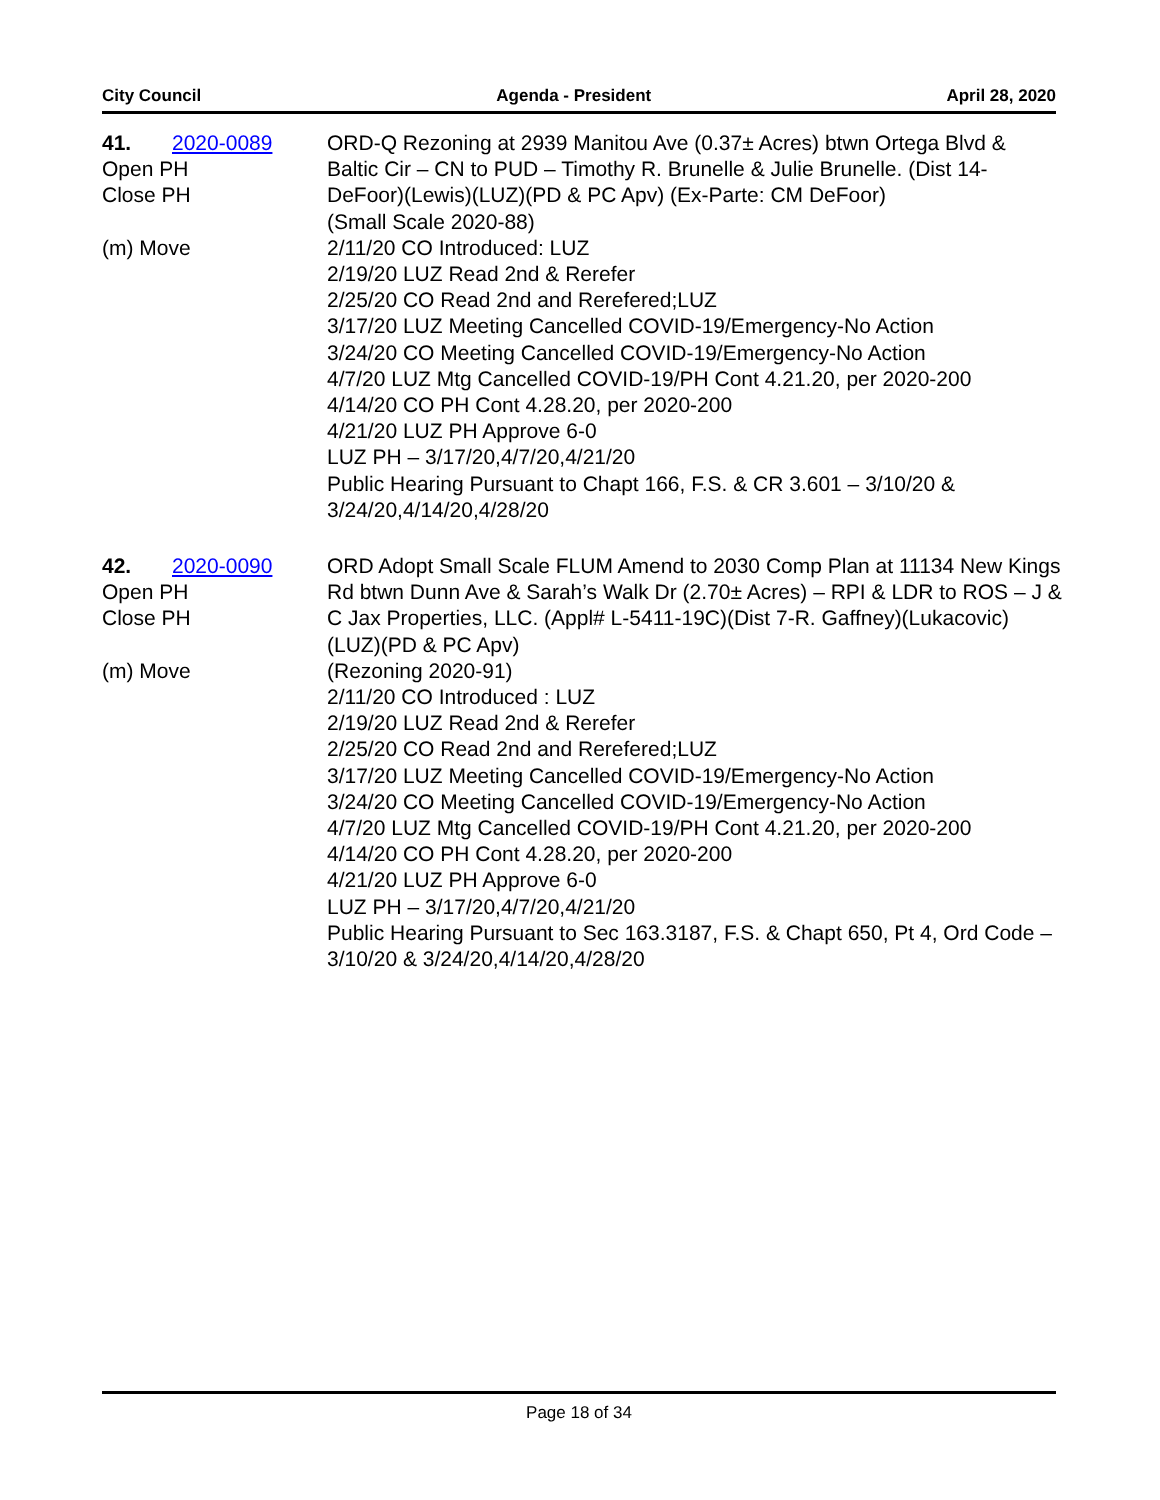City Council Agenda - President April 28, 2020
41. 2020-0089
Open PH
Close PH
(m) Move
ORD-Q Rezoning at 2939 Manitou Ave (0.37± Acres) btwn Ortega Blvd & Baltic Cir – CN to PUD – Timothy R. Brunelle & Julie Brunelle. (Dist 14-DeFoor)(Lewis)(LUZ)(PD & PC Apv) (Ex-Parte: CM DeFoor)
(Small Scale 2020-88)
2/11/20 CO Introduced: LUZ
2/19/20 LUZ Read 2nd & Rerefer
2/25/20 CO Read 2nd and Rerefered;LUZ
3/17/20 LUZ Meeting Cancelled COVID-19/Emergency-No Action
3/24/20 CO Meeting Cancelled COVID-19/Emergency-No Action
4/7/20 LUZ Mtg Cancelled COVID-19/PH Cont 4.21.20, per 2020-200
4/14/20 CO PH Cont 4.28.20, per 2020-200
4/21/20 LUZ PH Approve 6-0
LUZ PH – 3/17/20,4/7/20,4/21/20
Public Hearing Pursuant to Chapt 166, F.S. & CR 3.601 – 3/10/20 & 3/24/20,4/14/20,4/28/20
42. 2020-0090
Open PH
Close PH
(m) Move
ORD Adopt Small Scale FLUM Amend to 2030 Comp Plan at 11134 New Kings Rd btwn Dunn Ave & Sarah’s Walk Dr (2.70± Acres) – RPI & LDR to ROS – J & C Jax Properties, LLC. (Appl# L-5411-19C)(Dist 7-R. Gaffney)(Lukacovic)(LUZ)(PD & PC Apv)
(Rezoning 2020-91)
2/11/20 CO Introduced : LUZ
2/19/20 LUZ Read 2nd & Rerefer
2/25/20 CO Read 2nd and Rerefered;LUZ
3/17/20 LUZ Meeting Cancelled COVID-19/Emergency-No Action
3/24/20 CO Meeting Cancelled COVID-19/Emergency-No Action
4/7/20 LUZ Mtg Cancelled COVID-19/PH Cont 4.21.20, per 2020-200
4/14/20 CO PH Cont 4.28.20, per 2020-200
4/21/20 LUZ PH Approve 6-0
LUZ PH – 3/17/20,4/7/20,4/21/20
Public Hearing Pursuant to Sec 163.3187, F.S. & Chapt 650, Pt 4, Ord Code – 3/10/20 & 3/24/20,4/14/20,4/28/20
Page 18 of 34